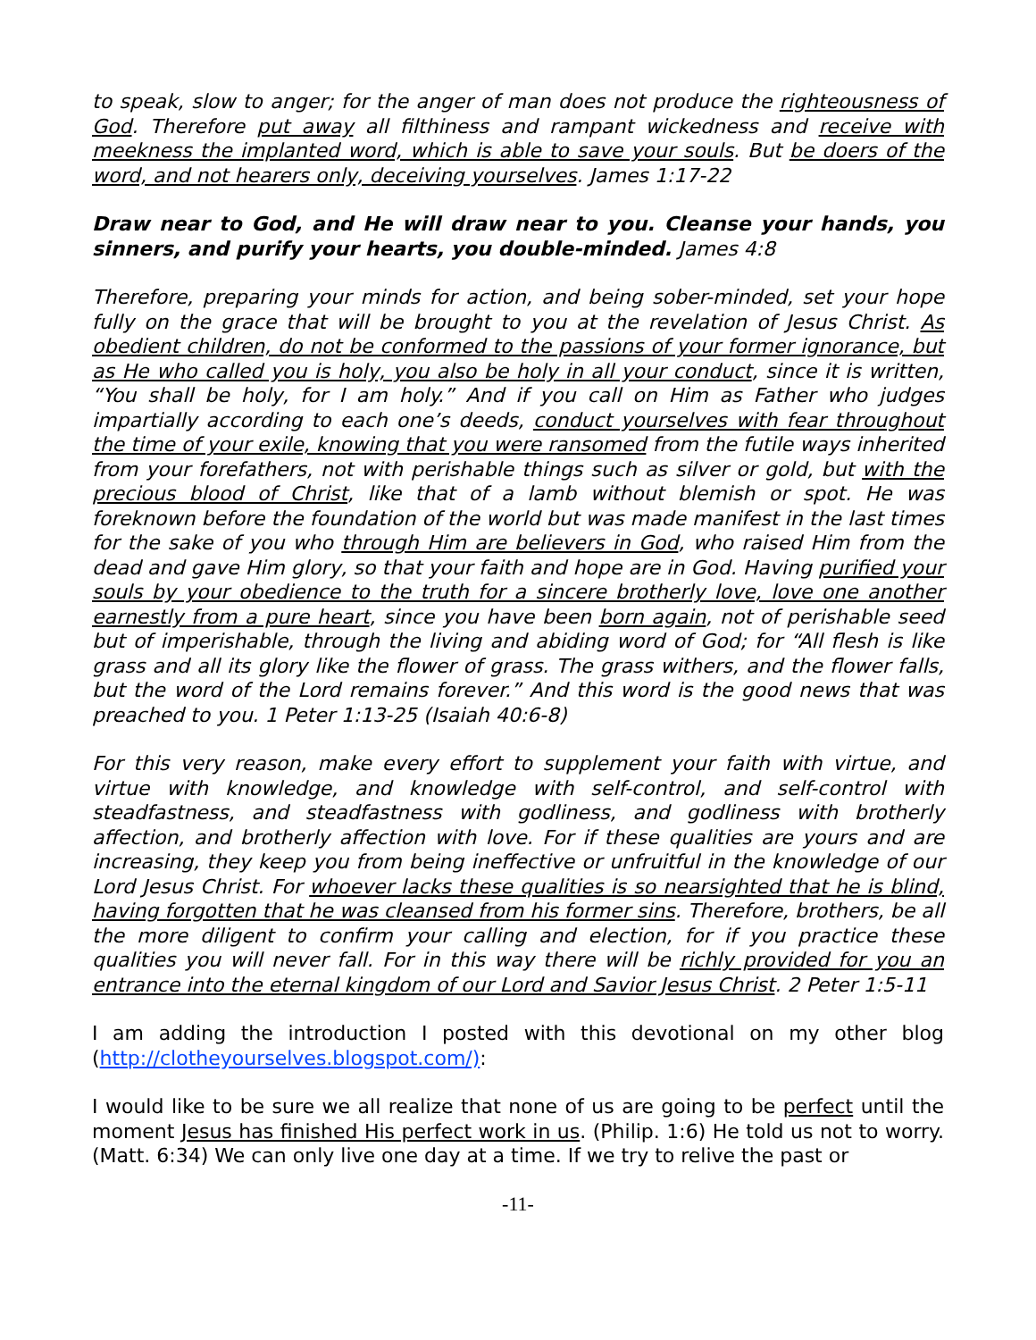to speak, slow to anger; for the anger of man does not produce the righteousness of God. Therefore put away all filthiness and rampant wickedness and receive with meekness the implanted word, which is able to save your souls. But be doers of the word, and not hearers only, deceiving yourselves. James 1:17-22
Draw near to God, and He will draw near to you. Cleanse your hands, you sinners, and purify your hearts, you double-minded. James 4:8
Therefore, preparing your minds for action, and being sober-minded, set your hope fully on the grace that will be brought to you at the revelation of Jesus Christ. As obedient children, do not be conformed to the passions of your former ignorance, but as He who called you is holy, you also be holy in all your conduct, since it is written, “You shall be holy, for I am holy.” And if you call on Him as Father who judges impartially according to each one’s deeds, conduct yourselves with fear throughout the time of your exile, knowing that you were ransomed from the futile ways inherited from your forefathers, not with perishable things such as silver or gold, but with the precious blood of Christ, like that of a lamb without blemish or spot. He was foreknown before the foundation of the world but was made manifest in the last times for the sake of you who through Him are believers in God, who raised Him from the dead and gave Him glory, so that your faith and hope are in God. Having purified your souls by your obedience to the truth for a sincere brotherly love, love one another earnestly from a pure heart, since you have been born again, not of perishable seed but of imperishable, through the living and abiding word of God; for “All flesh is like grass and all its glory like the flower of grass. The grass withers, and the flower falls, but the word of the Lord remains forever.” And this word is the good news that was preached to you. 1 Peter 1:13-25 (Isaiah 40:6-8)
For this very reason, make every effort to supplement your faith with virtue, and virtue with knowledge, and knowledge with self-control, and self-control with steadfastness, and steadfastness with godliness, and godliness with brotherly affection, and brotherly affection with love. For if these qualities are yours and are increasing, they keep you from being ineffective or unfruitful in the knowledge of our Lord Jesus Christ. For whoever lacks these qualities is so nearsighted that he is blind, having forgotten that he was cleansed from his former sins. Therefore, brothers, be all the more diligent to confirm your calling and election, for if you practice these qualities you will never fall. For in this way there will be richly provided for you an entrance into the eternal kingdom of our Lord and Savior Jesus Christ. 2 Peter 1:5-11
I am adding the introduction I posted with this devotional on my other blog (http://clotheyourselves.blogspot.com/):
I would like to be sure we all realize that none of us are going to be perfect until the moment Jesus has finished His perfect work in us. (Philip. 1:6) He told us not to worry. (Matt. 6:34) We can only live one day at a time. If we try to relive the past or
-11-